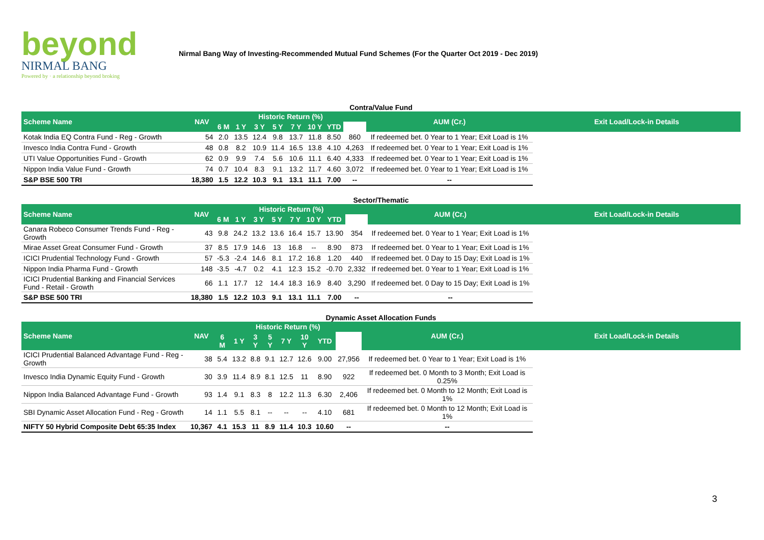beyond
NIRMAL BANG
Powered by · a relationship beyond broking
Nirmal Bang Way of Investing-Recommended Mutual Fund Schemes (For the Quarter Oct 2019 - Dec 2019)
Contra/Value Fund
| Scheme Name | NAV | Historic Return (%) | | | | | | | | AUM (Cr.) | Exit Load/Lock-in Details |
| --- | --- | --- | --- | --- | --- | --- | --- | --- | --- | --- | --- |
| | | 6 M | 1 Y | 3 Y | 5 Y | 7 Y | 10 Y | YTD | | | |
| Kotak India EQ Contra Fund - Reg - Growth | 54 | 2.0 | 13.5 | 12.4 | 9.8 | 13.7 | 11.8 | 8.50 | 860 | If redeemed bet. 0 Year to 1 Year; Exit Load is 1% | |
| Invesco India Contra Fund - Growth | 48 | 0.8 | 8.2 | 10.9 | 11.4 | 16.5 | 13.8 | 4.10 | 4,263 | If redeemed bet. 0 Year to 1 Year; Exit Load is 1% | |
| UTI Value Opportunities Fund - Growth | 62 | 0.9 | 9.9 | 7.4 | 5.6 | 10.6 | 11.1 | 6.40 | 4,333 | If redeemed bet. 0 Year to 1 Year; Exit Load is 1% | |
| Nippon India Value Fund - Growth | 74 | 0.7 | 10.4 | 8.3 | 9.1 | 13.2 | 11.7 | 4.60 | 3,072 | If redeemed bet. 0 Year to 1 Year; Exit Load is 1% | |
| S&P BSE 500 TRI | 18,380 | 1.5 | 12.2 | 10.3 | 9.1 | 13.1 | 11.1 | 7.00 | -- | -- | |
Sector/Thematic
| Scheme Name | NAV | Historic Return (%) | | | | | | | | AUM (Cr.) | Exit Load/Lock-in Details |
| --- | --- | --- | --- | --- | --- | --- | --- | --- | --- | --- | --- |
| | | 6 M | 1 Y | 3 Y | 5 Y | 7 Y | 10 Y | YTD | | | |
| Canara Robeco Consumer Trends Fund - Reg - Growth | 43 | 9.8 | 24.2 | 13.2 | 13.6 | 16.4 | 15.7 | 13.90 | 354 | If redeemed bet. 0 Year to 1 Year; Exit Load is 1% | |
| Mirae Asset Great Consumer Fund - Growth | 37 | 8.5 | 17.9 | 14.6 | 13 | 16.8 | -- | 8.90 | 873 | If redeemed bet. 0 Year to 1 Year; Exit Load is 1% | |
| ICICI Prudential Technology Fund - Growth | 57 | -5.3 | -2.4 | 14.6 | 8.1 | 17.2 | 16.8 | 1.20 | 440 | If redeemed bet. 0 Day to 15 Day; Exit Load is 1% | |
| Nippon India Pharma Fund - Growth | 148 | -3.5 | -4.7 | 0.2 | 4.1 | 12.3 | 15.2 | -0.70 | 2,332 | If redeemed bet. 0 Year to 1 Year; Exit Load is 1% | |
| ICICI Prudential Banking and Financial Services Fund - Retail - Growth | 66 | 1.1 | 17.7 | 12 | 14.4 | 18.3 | 16.9 | 8.40 | 3,290 | If redeemed bet. 0 Day to 15 Day; Exit Load is 1% | |
| S&P BSE 500 TRI | 18,380 | 1.5 | 12.2 | 10.3 | 9.1 | 13.1 | 11.1 | 7.00 | -- | -- | |
Dynamic Asset Allocation Funds
| Scheme Name | NAV | Historic Return (%) | | | | | | | | AUM (Cr.) | Exit Load/Lock-in Details |
| --- | --- | --- | --- | --- | --- | --- | --- | --- | --- | --- | --- |
| | | 6 M | 1 Y | 3 Y | 5 Y | 7 Y | 10 Y | YTD | | | |
| ICICI Prudential Balanced Advantage Fund - Reg - Growth | 38 | 5.4 | 13.2 | 8.8 | 9.1 | 12.7 | 12.6 | 9.00 | 27,956 | If redeemed bet. 0 Year to 1 Year; Exit Load is 1% | |
| Invesco India Dynamic Equity Fund - Growth | 30 | 3.9 | 11.4 | 8.9 | 8.1 | 12.5 | 11 | 8.90 | 922 | If redeemed bet. 0 Month to 3 Month; Exit Load is 0.25% | |
| Nippon India Balanced Advantage Fund - Growth | 93 | 1.4 | 9.1 | 8.3 | 8 | 12.2 | 11.3 | 6.30 | 2,406 | If redeemed bet. 0 Month to 12 Month; Exit Load is 1% | |
| SBI Dynamic Asset Allocation Fund - Reg - Growth | 14 | 1.1 | 5.5 | 8.1 | -- | -- | -- | 4.10 | 681 | If redeemed bet. 0 Month to 12 Month; Exit Load is 1% | |
| NIFTY 50 Hybrid Composite Debt 65:35 Index | 10,367 | 4.1 | 15.3 | 11 | 8.9 | 11.4 | 10.3 | 10.60 | -- | -- | |
3